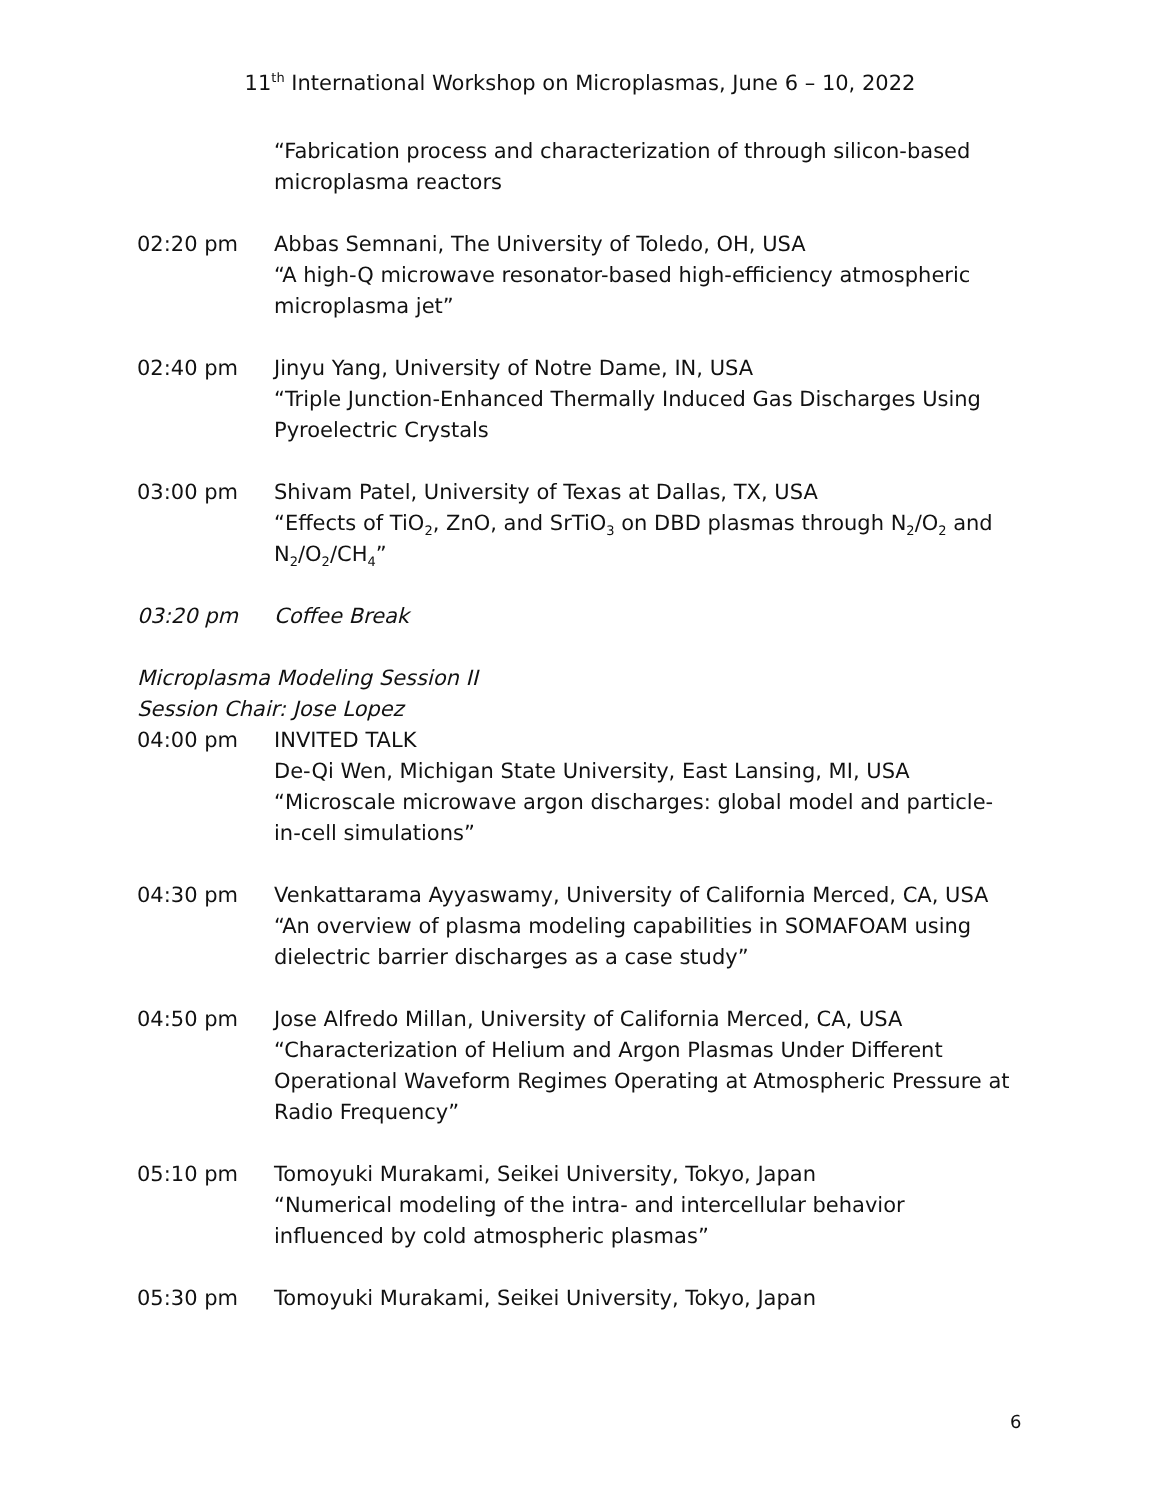11<sup>th</sup> International Workshop on Microplasmas, June 6 – 10, 2022
“Fabrication process and characterization of through silicon-based microplasma reactors
02:20 pm Abbas Semnani, The University of Toledo, OH, USA
“A high-Q microwave resonator-based high-efficiency atmospheric microplasma jet”
02:40 pm Jinyu Yang, University of Notre Dame, IN, USA
“Triple Junction-Enhanced Thermally Induced Gas Discharges Using Pyroelectric Crystals
03:00 pm Shivam Patel, University of Texas at Dallas, TX, USA
“Effects of TiO<sub>2</sub>, ZnO, and SrTiO<sub>3</sub> on DBD plasmas through N<sub>2</sub>/O<sub>2</sub> and N<sub>2</sub>/O<sub>2</sub>/CH<sub>4</sub>”
03:20 pm Coffee Break
Microplasma Modeling Session II
Session Chair: Jose Lopez
04:00 pm INVITED TALK
De-Qi Wen, Michigan State University, East Lansing, MI, USA
“Microscale microwave argon discharges: global model and particle-in-cell simulations”
04:30 pm Venkattarama Ayyaswamy, University of California Merced, CA, USA
“An overview of plasma modeling capabilities in SOMAFOAM using dielectric barrier discharges as a case study”
04:50 pm Jose Alfredo Millan, University of California Merced, CA, USA
“Characterization of Helium and Argon Plasmas Under Different Operational Waveform Regimes Operating at Atmospheric Pressure at Radio Frequency”
05:10 pm Tomoyuki Murakami, Seikei University, Tokyo, Japan
“Numerical modeling of the intra- and intercellular behavior influenced by cold atmospheric plasmas”
05:30 pm Tomoyuki Murakami, Seikei University, Tokyo, Japan
6